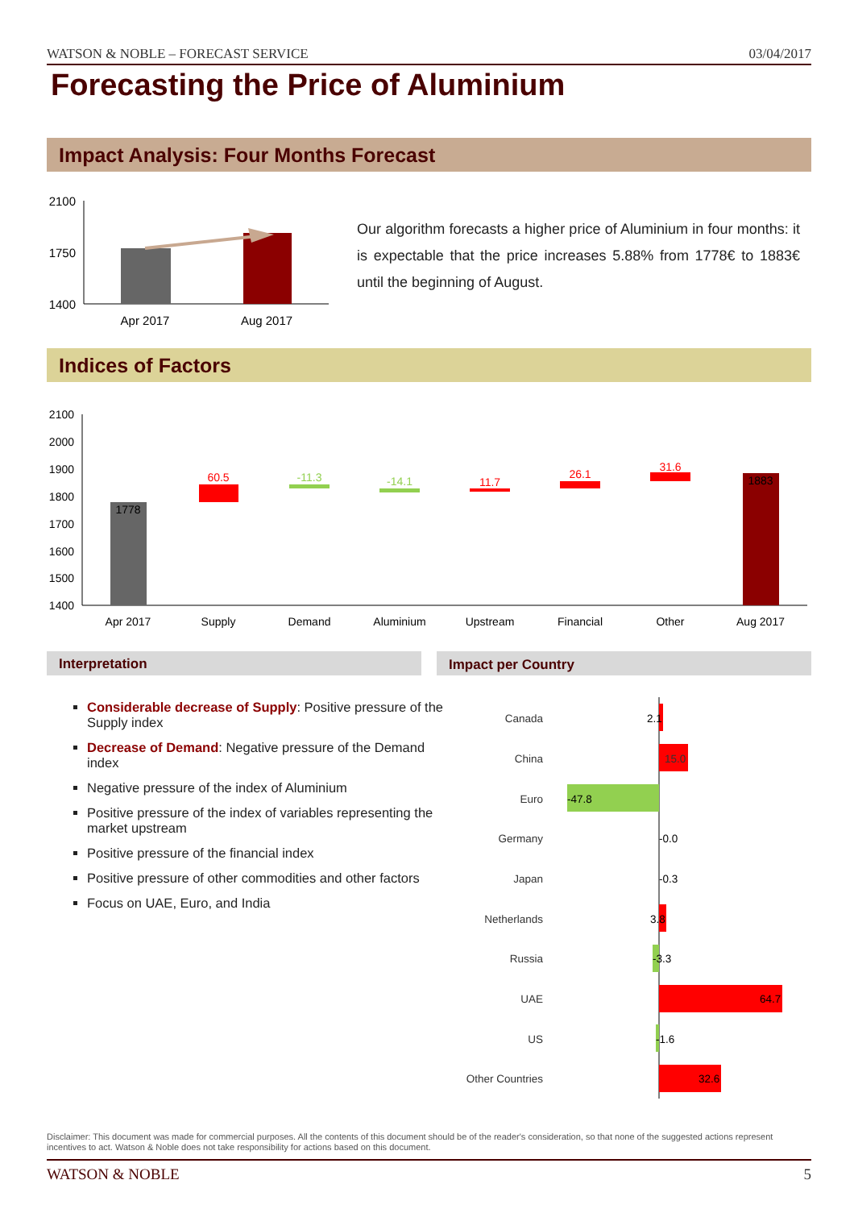WATSON & NOBLE – FORECAST SERVICE 03/04/2017
Forecasting the Price of Aluminium
Impact Analysis: Four Months Forecast
2100
1750
1400
Apr 2017
Aug 2017
Our algorithm forecasts a higher price of Aluminium in four months: it is expectable that the price increases 5.88% from 1778€ to 1883€ until the beginning of August.
Indices of Factors
2100
2000
1900
1800
1700
1600
1500
1400
1778
60.5
-11.3
-14.1
11.7
26.1
31.6
1883
Apr 2017
Supply
Demand
Aluminium
Upstream
Financial
Other
Aug 2017
Interpretation Impact per Country
Considerable decrease of Supply: Positive pressure of the Supply index
Decrease of Demand: Negative pressure of the Demand index
Negative pressure of the index of Aluminium
Positive pressure of the index of variables representing the market upstream
Positive pressure of the financial index
Positive pressure of other commodities and other factors
Focus on UAE, Euro, and India
Canada
China
Euro
Germany
Japan
Netherlands
Russia
UAE
US
Other Countries
2.1
15.0
-47.8
-0.0
-0.3
3.8
-3.3
64.7
-1.6
32.6
Disclaimer: This document was made for commercial purposes. All the contents of this document should be of the reader's consideration, so that none of the suggested actions represent incentives to act. Watson & Noble does not take responsibility for actions based on this document.
WATSON & NOBLE 5